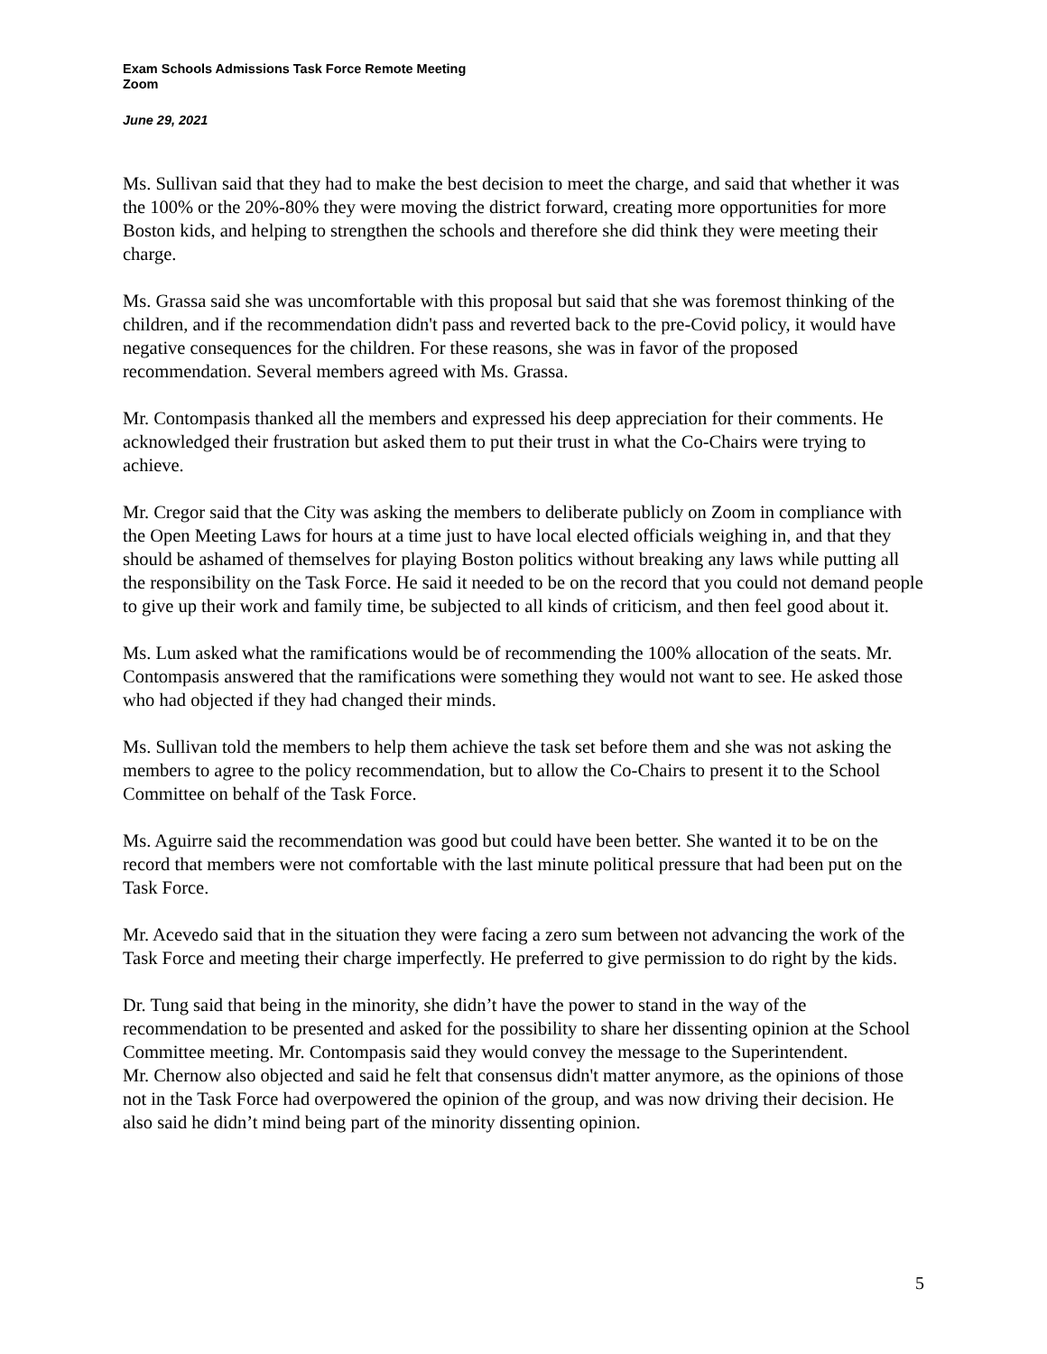Exam Schools Admissions Task Force Remote Meeting
Zoom
June 29, 2021
Ms. Sullivan said that they had to make the best decision to meet the charge, and said that whether it was the 100% or the 20%-80% they were moving the district forward, creating more opportunities for more Boston kids, and helping to strengthen the schools and therefore she did think they were meeting their charge.
Ms. Grassa said she was uncomfortable with this proposal but said that she was foremost thinking of the children, and if the recommendation didn't pass and reverted back to the pre-Covid policy, it would have negative consequences for the children. For these reasons, she was in favor of the proposed recommendation. Several members agreed with Ms. Grassa.
Mr. Contompasis thanked all the members and expressed his deep appreciation for their comments. He acknowledged their frustration but asked them to put their trust in what the Co-Chairs were trying to achieve.
Mr. Cregor said that the City was asking the members to deliberate publicly on Zoom in compliance with the Open Meeting Laws for hours at a time just to have local elected officials weighing in, and that they should be ashamed of themselves for playing Boston politics without breaking any laws while putting all the responsibility on the Task Force. He said it needed to be on the record that you could not demand people to give up their work and family time, be subjected to all kinds of criticism, and then feel good about it.
Ms. Lum asked what the ramifications would be of recommending the 100% allocation of the seats. Mr. Contompasis answered that the ramifications were something they would not want to see. He asked those who had objected if they had changed their minds.
Ms. Sullivan told the members to help them achieve the task set before them and she was not asking the members to agree to the policy recommendation, but to allow the Co-Chairs to present it to the School Committee on behalf of the Task Force.
Ms. Aguirre said the recommendation was good but could have been better. She wanted it to be on the record that members were not comfortable with the last minute political pressure that had been put on the Task Force.
Mr. Acevedo said that in the situation they were facing a zero sum between not advancing the work of the Task Force and meeting their charge imperfectly. He preferred to give permission to do right by the kids.
Dr. Tung said that being in the minority, she didn’t have the power to stand in the way of the recommendation to be presented and asked for the possibility to share her dissenting opinion at the School Committee meeting. Mr. Contompasis said they would convey the message to the Superintendent.
Mr. Chernow also objected and said he felt that consensus didn't matter anymore, as the opinions of those not in the Task Force had overpowered the opinion of the group, and was now driving their decision. He also said he didn’t mind being part of the minority dissenting opinion.
5